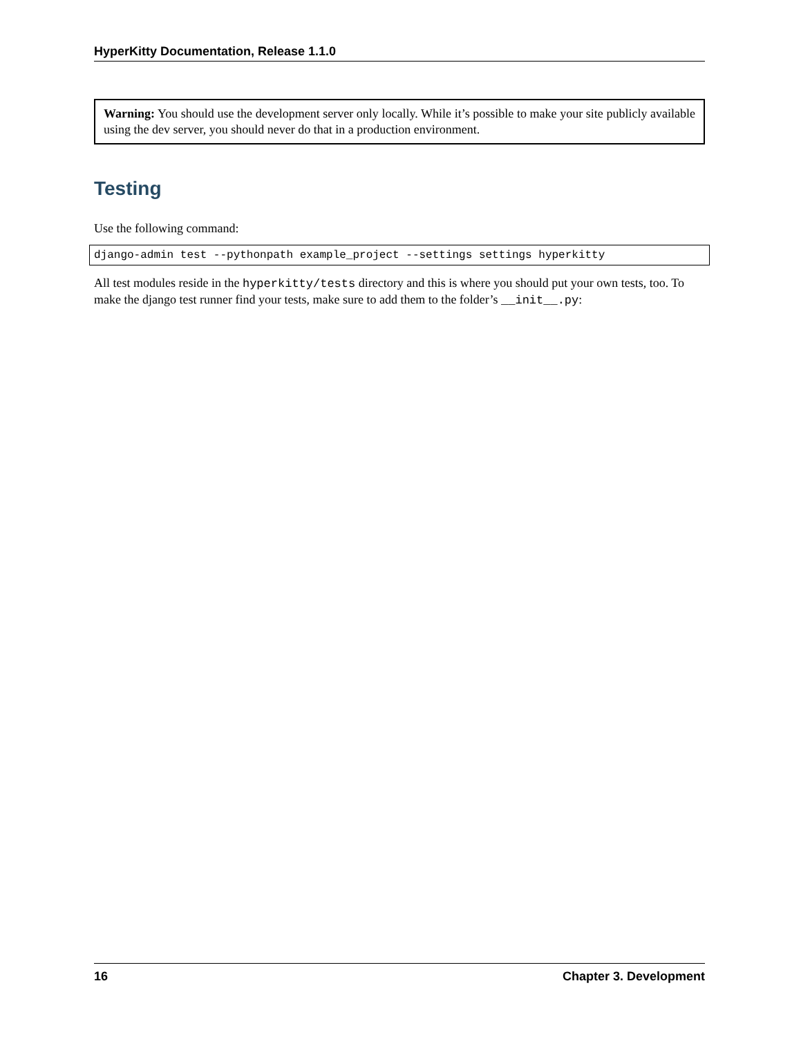HyperKitty Documentation, Release 1.1.0
Warning: You should use the development server only locally. While it’s possible to make your site publicly available using the dev server, you should never do that in a production environment.
Testing
Use the following command:
django-admin test --pythonpath example_project --settings settings hyperkitty
All test modules reside in the hyperkitty/tests directory and this is where you should put your own tests, too. To make the django test runner find your tests, make sure to add them to the folder’s __init__.py:
16 Chapter 3. Development